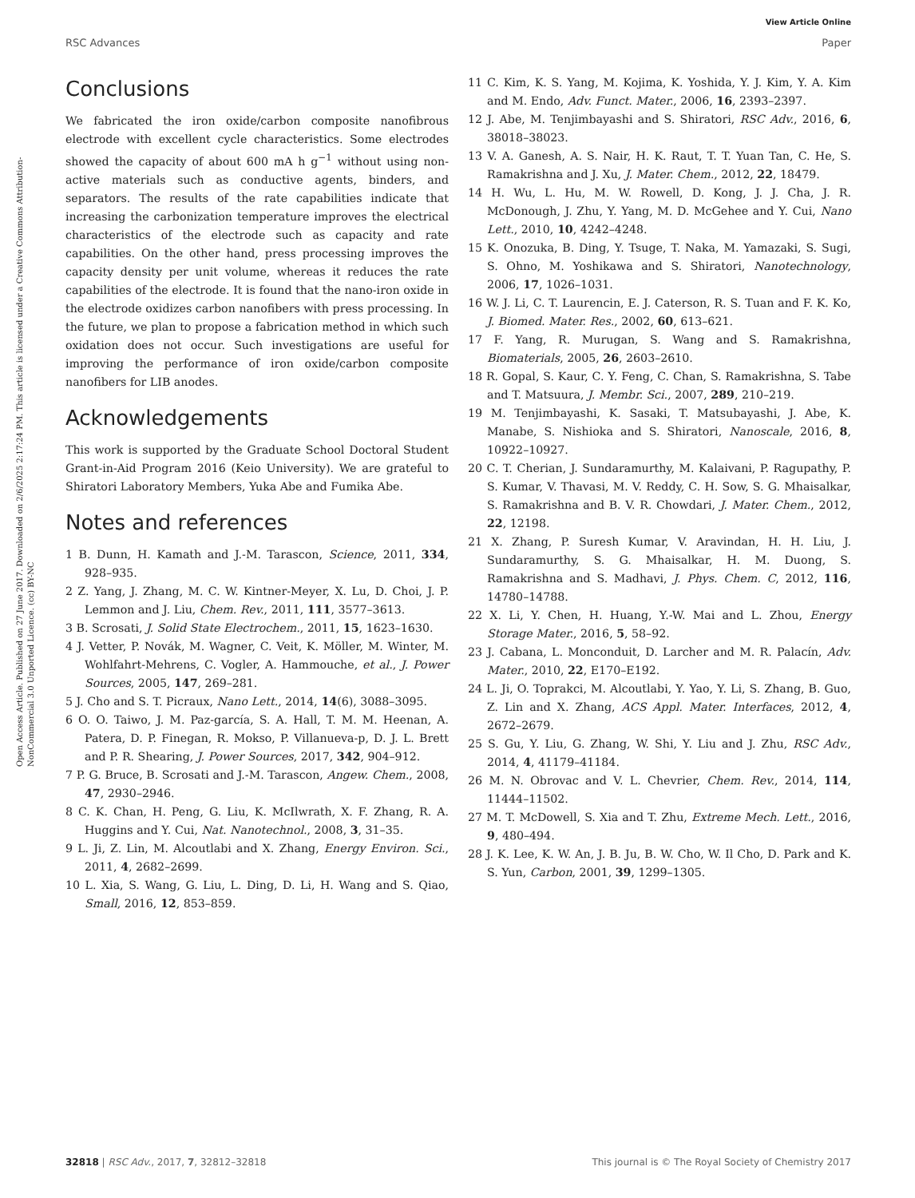View Article Online
RSC Advances Paper
Open Access Article. Published on 27 June 2017. Downloaded on 2/6/2025 2:17:24 PM. This article is licensed under a Creative Commons Attribution-NonCommercial 3.0 Unported Licence. (cc) BY-NC
Conclusions
We fabricated the iron oxide/carbon composite nanofibrous electrode with excellent cycle characteristics. Some electrodes showed the capacity of about 600 mA h g<sup>−1</sup> without using non-active materials such as conductive agents, binders, and separators. The results of the rate capabilities indicate that increasing the carbonization temperature improves the electrical characteristics of the electrode such as capacity and rate capabilities. On the other hand, press processing improves the capacity density per unit volume, whereas it reduces the rate capabilities of the electrode. It is found that the nano-iron oxide in the electrode oxidizes carbon nanofibers with press processing. In the future, we plan to propose a fabrication method in which such oxidation does not occur. Such investigations are useful for improving the performance of iron oxide/carbon composite nanofibers for LIB anodes.
Acknowledgements
This work is supported by the Graduate School Doctoral Student Grant-in-Aid Program 2016 (Keio University). We are grateful to Shiratori Laboratory Members, Yuka Abe and Fumika Abe.
Notes and references
1 B. Dunn, H. Kamath and J.-M. Tarascon, Science, 2011, 334, 928–935.
2 Z. Yang, J. Zhang, M. C. W. Kintner-Meyer, X. Lu, D. Choi, J. P. Lemmon and J. Liu, Chem. Rev., 2011, 111, 3577–3613.
3 B. Scrosati, J. Solid State Electrochem., 2011, 15, 1623–1630.
4 J. Vetter, P. Novák, M. Wagner, C. Veit, K. Möller, M. Winter, M. Wohlfahrt-Mehrens, C. Vogler, A. Hammouche, et al., J. Power Sources, 2005, 147, 269–281.
5 J. Cho and S. T. Picraux, Nano Lett., 2014, 14(6), 3088–3095.
6 O. O. Taiwo, J. M. Paz-garcía, S. A. Hall, T. M. M. Heenan, A. Patera, D. P. Finegan, R. Mokso, P. Villanueva-p, D. J. L. Brett and P. R. Shearing, J. Power Sources, 2017, 342, 904–912.
7 P. G. Bruce, B. Scrosati and J.-M. Tarascon, Angew. Chem., 2008, 47, 2930–2946.
8 C. K. Chan, H. Peng, G. Liu, K. McIlwrath, X. F. Zhang, R. A. Huggins and Y. Cui, Nat. Nanotechnol., 2008, 3, 31–35.
9 L. Ji, Z. Lin, M. Alcoutlabi and X. Zhang, Energy Environ. Sci., 2011, 4, 2682–2699.
10 L. Xia, S. Wang, G. Liu, L. Ding, D. Li, H. Wang and S. Qiao, Small, 2016, 12, 853–859.
11 C. Kim, K. S. Yang, M. Kojima, K. Yoshida, Y. J. Kim, Y. A. Kim and M. Endo, Adv. Funct. Mater., 2006, 16, 2393–2397.
12 J. Abe, M. Tenjimbayashi and S. Shiratori, RSC Adv., 2016, 6, 38018–38023.
13 V. A. Ganesh, A. S. Nair, H. K. Raut, T. T. Yuan Tan, C. He, S. Ramakrishna and J. Xu, J. Mater. Chem., 2012, 22, 18479.
14 H. Wu, L. Hu, M. W. Rowell, D. Kong, J. J. Cha, J. R. McDonough, J. Zhu, Y. Yang, M. D. McGehee and Y. Cui, Nano Lett., 2010, 10, 4242–4248.
15 K. Onozuka, B. Ding, Y. Tsuge, T. Naka, M. Yamazaki, S. Sugi, S. Ohno, M. Yoshikawa and S. Shiratori, Nanotechnology, 2006, 17, 1026–1031.
16 W. J. Li, C. T. Laurencin, E. J. Caterson, R. S. Tuan and F. K. Ko, J. Biomed. Mater. Res., 2002, 60, 613–621.
17 F. Yang, R. Murugan, S. Wang and S. Ramakrishna, Biomaterials, 2005, 26, 2603–2610.
18 R. Gopal, S. Kaur, C. Y. Feng, C. Chan, S. Ramakrishna, S. Tabe and T. Matsuura, J. Membr. Sci., 2007, 289, 210–219.
19 M. Tenjimbayashi, K. Sasaki, T. Matsubayashi, J. Abe, K. Manabe, S. Nishioka and S. Shiratori, Nanoscale, 2016, 8, 10922–10927.
20 C. T. Cherian, J. Sundaramurthy, M. Kalaivani, P. Ragupathy, P. S. Kumar, V. Thavasi, M. V. Reddy, C. H. Sow, S. G. Mhaisalkar, S. Ramakrishna and B. V. R. Chowdari, J. Mater. Chem., 2012, 22, 12198.
21 X. Zhang, P. Suresh Kumar, V. Aravindan, H. H. Liu, J. Sundaramurthy, S. G. Mhaisalkar, H. M. Duong, S. Ramakrishna and S. Madhavi, J. Phys. Chem. C, 2012, 116, 14780–14788.
22 X. Li, Y. Chen, H. Huang, Y.-W. Mai and L. Zhou, Energy Storage Mater., 2016, 5, 58–92.
23 J. Cabana, L. Monconduit, D. Larcher and M. R. Palacín, Adv. Mater., 2010, 22, E170–E192.
24 L. Ji, O. Toprakci, M. Alcoutlabi, Y. Yao, Y. Li, S. Zhang, B. Guo, Z. Lin and X. Zhang, ACS Appl. Mater. Interfaces, 2012, 4, 2672–2679.
25 S. Gu, Y. Liu, G. Zhang, W. Shi, Y. Liu and J. Zhu, RSC Adv., 2014, 4, 41179–41184.
26 M. N. Obrovac and V. L. Chevrier, Chem. Rev., 2014, 114, 11444–11502.
27 M. T. McDowell, S. Xia and T. Zhu, Extreme Mech. Lett., 2016, 9, 480–494.
28 J. K. Lee, K. W. An, J. B. Ju, B. W. Cho, W. Il Cho, D. Park and K. S. Yun, Carbon, 2001, 39, 1299–1305.
32818 | RSC Adv., 2017, 7, 32812–32818 This journal is © The Royal Society of Chemistry 2017